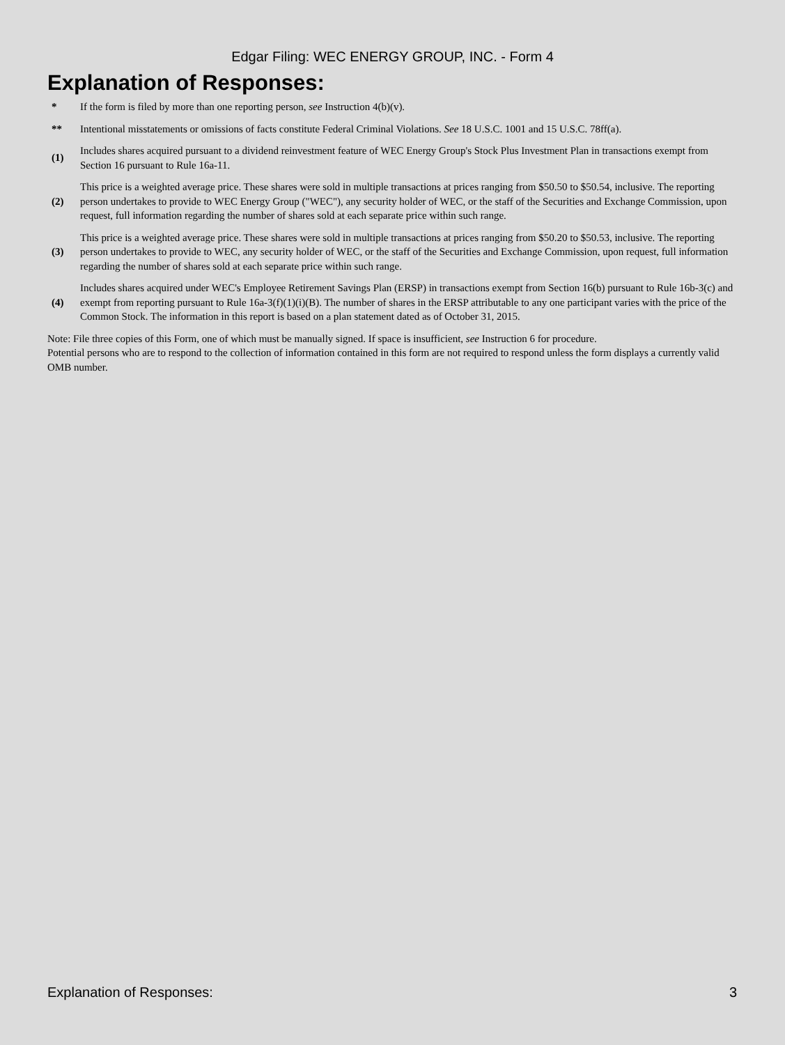Edgar Filing: WEC ENERGY GROUP, INC. - Form 4
Explanation of Responses:
| * | If the form is filed by more than one reporting person, see Instruction 4(b)(v). |
| ** | Intentional misstatements or omissions of facts constitute Federal Criminal Violations. See 18 U.S.C. 1001 and 15 U.S.C. 78ff(a). |
| (1) | Includes shares acquired pursuant to a dividend reinvestment feature of WEC Energy Group's Stock Plus Investment Plan in transactions exempt from Section 16 pursuant to Rule 16a-11. |
| (2) | This price is a weighted average price. These shares were sold in multiple transactions at prices ranging from $50.50 to $50.54, inclusive. The reporting person undertakes to provide to WEC Energy Group ("WEC"), any security holder of WEC, or the staff of the Securities and Exchange Commission, upon request, full information regarding the number of shares sold at each separate price within such range. |
| (3) | This price is a weighted average price. These shares were sold in multiple transactions at prices ranging from $50.20 to $50.53, inclusive. The reporting person undertakes to provide to WEC, any security holder of WEC, or the staff of the Securities and Exchange Commission, upon request, full information regarding the number of shares sold at each separate price within such range. |
| (4) | Includes shares acquired under WEC's Employee Retirement Savings Plan (ERSP) in transactions exempt from Section 16(b) pursuant to Rule 16b-3(c) and exempt from reporting pursuant to Rule 16a-3(f)(1)(i)(B). The number of shares in the ERSP attributable to any one participant varies with the price of the Common Stock. The information in this report is based on a plan statement dated as of October 31, 2015. |
Note: File three copies of this Form, one of which must be manually signed. If space is insufficient, see Instruction 6 for procedure.
Potential persons who are to respond to the collection of information contained in this form are not required to respond unless the form displays a currently valid OMB number.
Explanation of Responses: 3